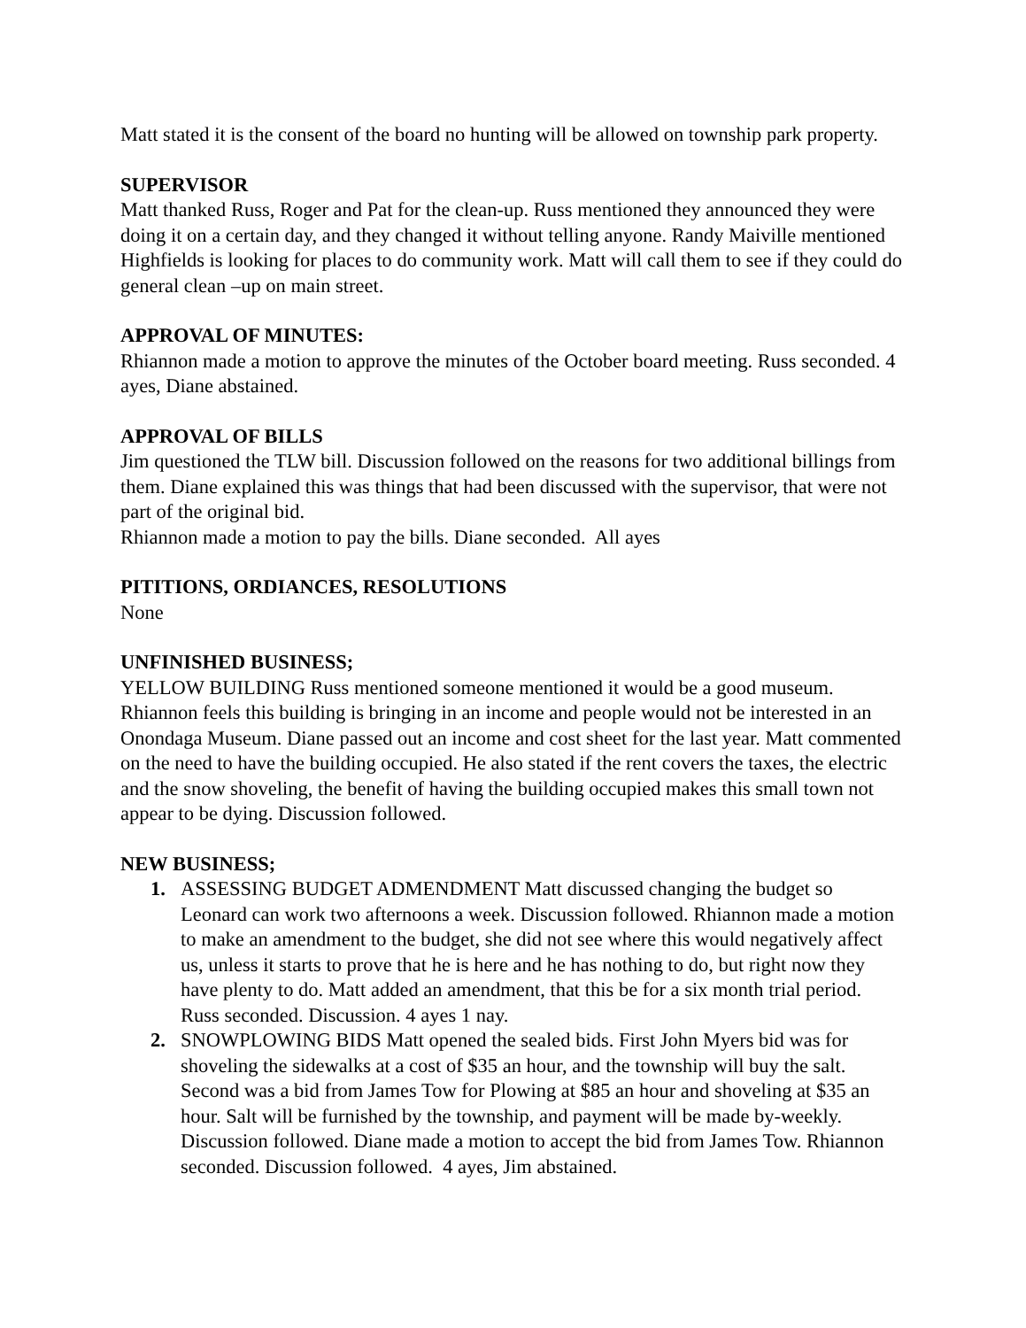Matt stated it is the consent of the board no hunting will be allowed on township park property.
SUPERVISOR
Matt thanked Russ, Roger and Pat for the clean-up. Russ mentioned they announced they were doing it on a certain day, and they changed it without telling anyone. Randy Maiville mentioned Highfields is looking for places to do community work. Matt will call them to see if they could do general clean –up on main street.
APPROVAL OF MINUTES:
Rhiannon made a motion to approve the minutes of the October board meeting. Russ seconded. 4 ayes, Diane abstained.
APPROVAL OF BILLS
Jim questioned the TLW bill. Discussion followed on the reasons for two additional billings from them. Diane explained this was things that had been discussed with the supervisor, that were not part of the original bid.
Rhiannon made a motion to pay the bills. Diane seconded. All ayes
PITITIONS, ORDIANCES, RESOLUTIONS
None
UNFINISHED BUSINESS;
YELLOW BUILDING Russ mentioned someone mentioned it would be a good museum. Rhiannon feels this building is bringing in an income and people would not be interested in an Onondaga Museum. Diane passed out an income and cost sheet for the last year. Matt commented on the need to have the building occupied. He also stated if the rent covers the taxes, the electric and the snow shoveling, the benefit of having the building occupied makes this small town not appear to be dying. Discussion followed.
NEW BUSINESS;
1. ASSESSING BUDGET ADMENDMENT Matt discussed changing the budget so Leonard can work two afternoons a week. Discussion followed. Rhiannon made a motion to make an amendment to the budget, she did not see where this would negatively affect us, unless it starts to prove that he is here and he has nothing to do, but right now they have plenty to do. Matt added an amendment, that this be for a six month trial period. Russ seconded. Discussion. 4 ayes 1 nay.
2. SNOWPLOWING BIDS Matt opened the sealed bids. First John Myers bid was for shoveling the sidewalks at a cost of $35 an hour, and the township will buy the salt. Second was a bid from James Tow for Plowing at $85 an hour and shoveling at $35 an hour. Salt will be furnished by the township, and payment will be made by-weekly. Discussion followed. Diane made a motion to accept the bid from James Tow. Rhiannon seconded. Discussion followed. 4 ayes, Jim abstained.